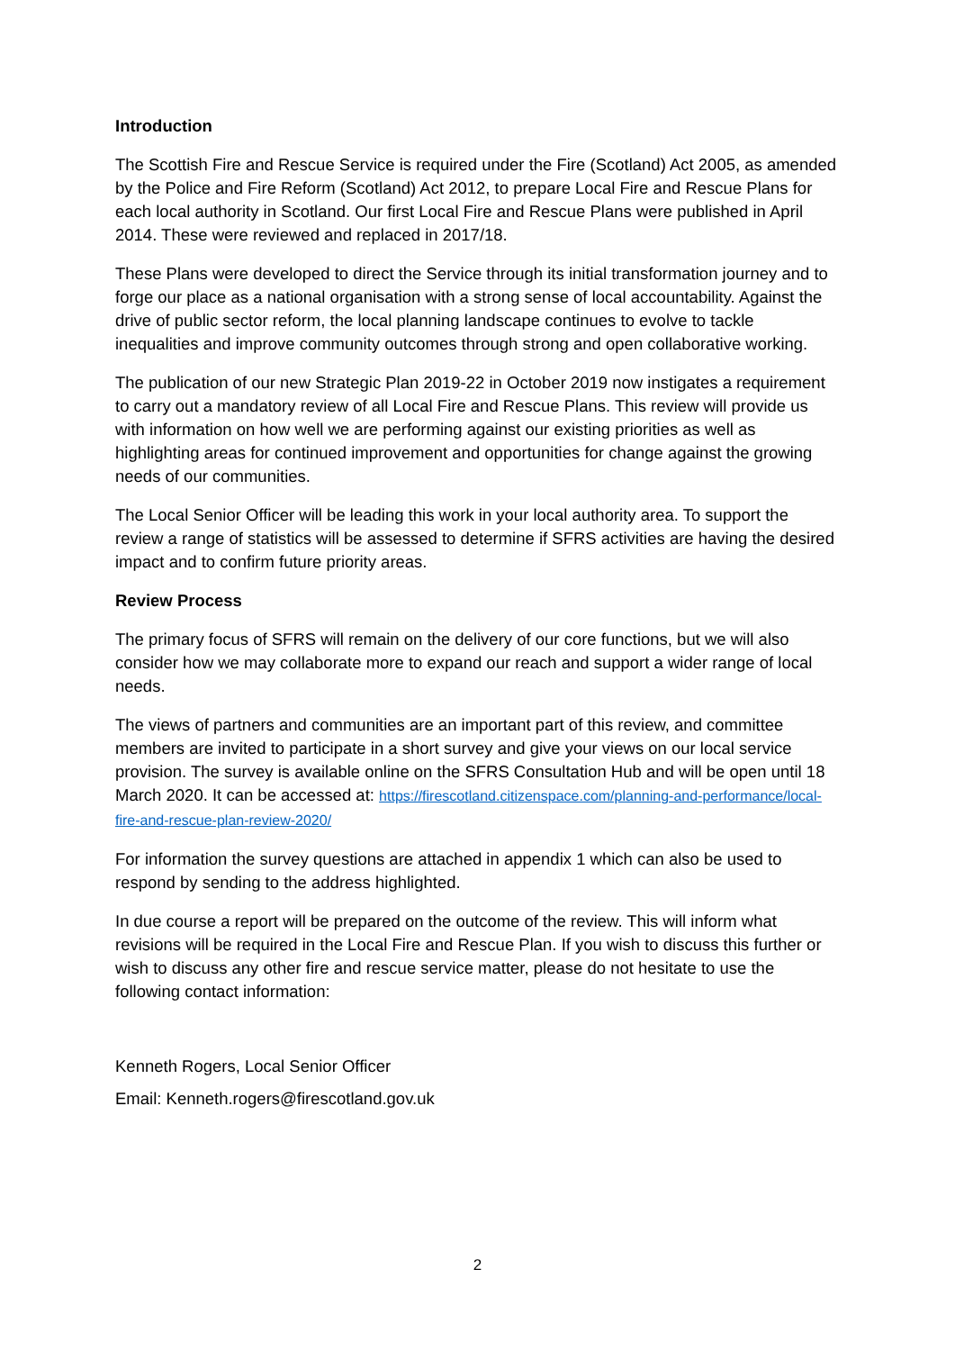Introduction
The Scottish Fire and Rescue Service is required under the Fire (Scotland) Act 2005, as amended by the Police and Fire Reform (Scotland) Act 2012, to prepare Local Fire and Rescue Plans for each local authority in Scotland. Our first Local Fire and Rescue Plans were published in April 2014. These were reviewed and replaced in 2017/18.
These Plans were developed to direct the Service through its initial transformation journey and to forge our place as a national organisation with a strong sense of local accountability. Against the drive of public sector reform, the local planning landscape continues to evolve to tackle inequalities and improve community outcomes through strong and open collaborative working.
The publication of our new Strategic Plan 2019-22 in October 2019 now instigates a requirement to carry out a mandatory review of all Local Fire and Rescue Plans. This review will provide us with information on how well we are performing against our existing priorities as well as highlighting areas for continued improvement and opportunities for change against the growing needs of our communities.
The Local Senior Officer will be leading this work in your local authority area. To support the review a range of statistics will be assessed to determine if SFRS activities are having the desired impact and to confirm future priority areas.
Review Process
The primary focus of SFRS will remain on the delivery of our core functions, but we will also consider how we may collaborate more to expand our reach and support a wider range of local needs.
The views of partners and communities are an important part of this review, and committee members are invited to participate in a short survey and give your views on our local service provision. The survey is available online on the SFRS Consultation Hub and will be open until 18 March 2020. It can be accessed at: https://firescotland.citizenspace.com/planning-and-performance/local-fire-and-rescue-plan-review-2020/
For information the survey questions are attached in appendix 1 which can also be used to respond by sending to the address highlighted.
In due course a report will be prepared on the outcome of the review. This will inform what revisions will be required in the Local Fire and Rescue Plan. If you wish to discuss this further or wish to discuss any other fire and rescue service matter, please do not hesitate to use the following contact information:
Kenneth Rogers, Local Senior Officer
Email: Kenneth.rogers@firescotland.gov.uk
2